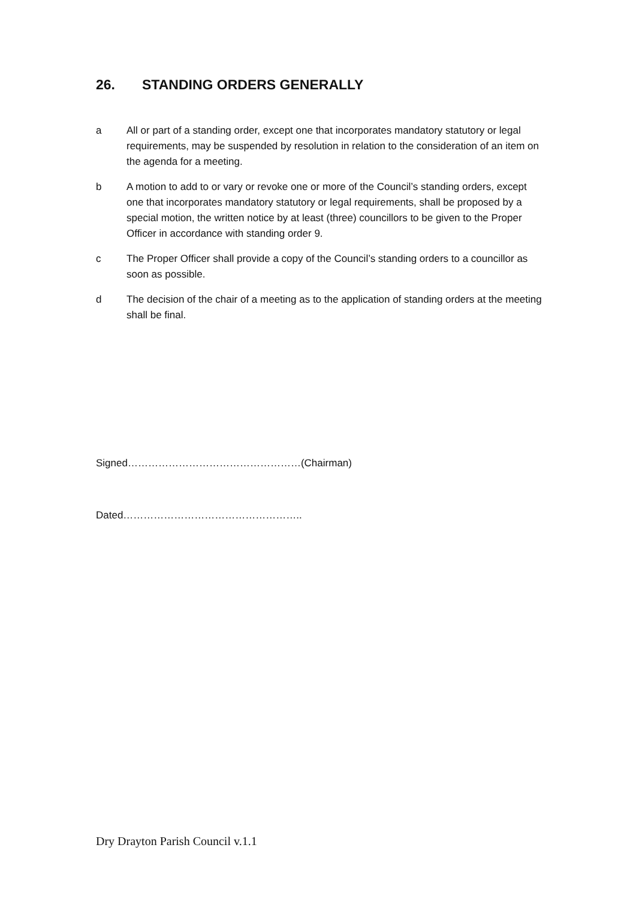26. STANDING ORDERS GENERALLY
a All or part of a standing order, except one that incorporates mandatory statutory or legal requirements, may be suspended by resolution in relation to the consideration of an item on the agenda for a meeting.
b A motion to add to or vary or revoke one or more of the Council’s standing orders, except one that incorporates mandatory statutory or legal requirements, shall be proposed by a special motion, the written notice by at least (three) councillors to be given to the Proper Officer in accordance with standing order 9.
c The Proper Officer shall provide a copy of the Council’s standing orders to a councillor as soon as possible.
d The decision of the chair of a meeting as to the application of standing orders at the meeting shall be final.
Signed……………………………………………(Chairman)
Dated……………………………………………..
Dry Drayton Parish Council v.1.1